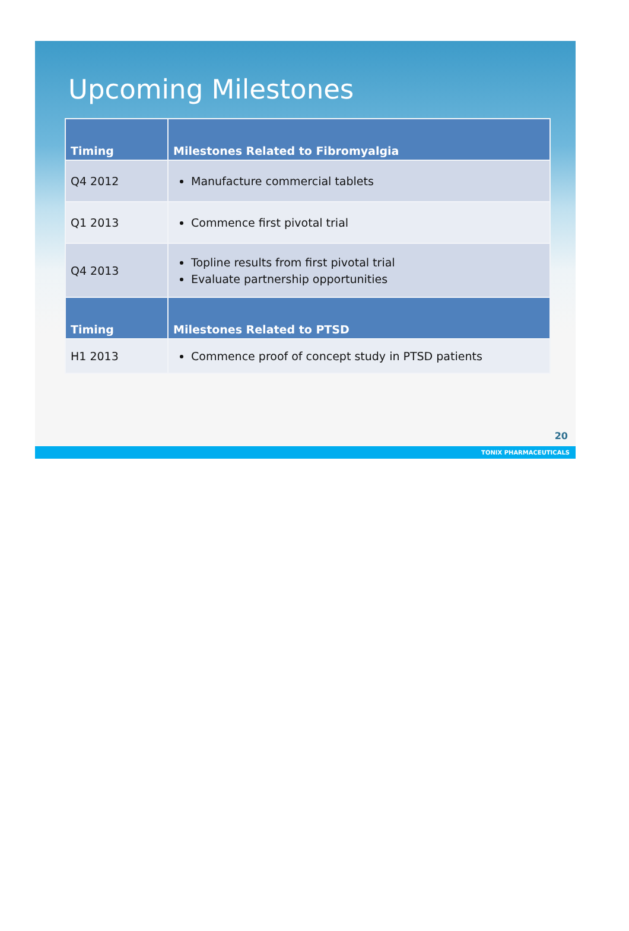Upcoming Milestones
| Timing | Milestones Related to Fibromyalgia |
| --- | --- |
| Q4 2012 | Manufacture commercial tablets |
| Q1 2013 | Commence first pivotal trial |
| Q4 2013 | Topline results from first pivotal trial Evaluate partnership opportunities |
| Timing | Milestones Related to PTSD |
| H1 2013 | Commence proof of concept study in PTSD patients |
20
TONIX PHARMACEUTICALS